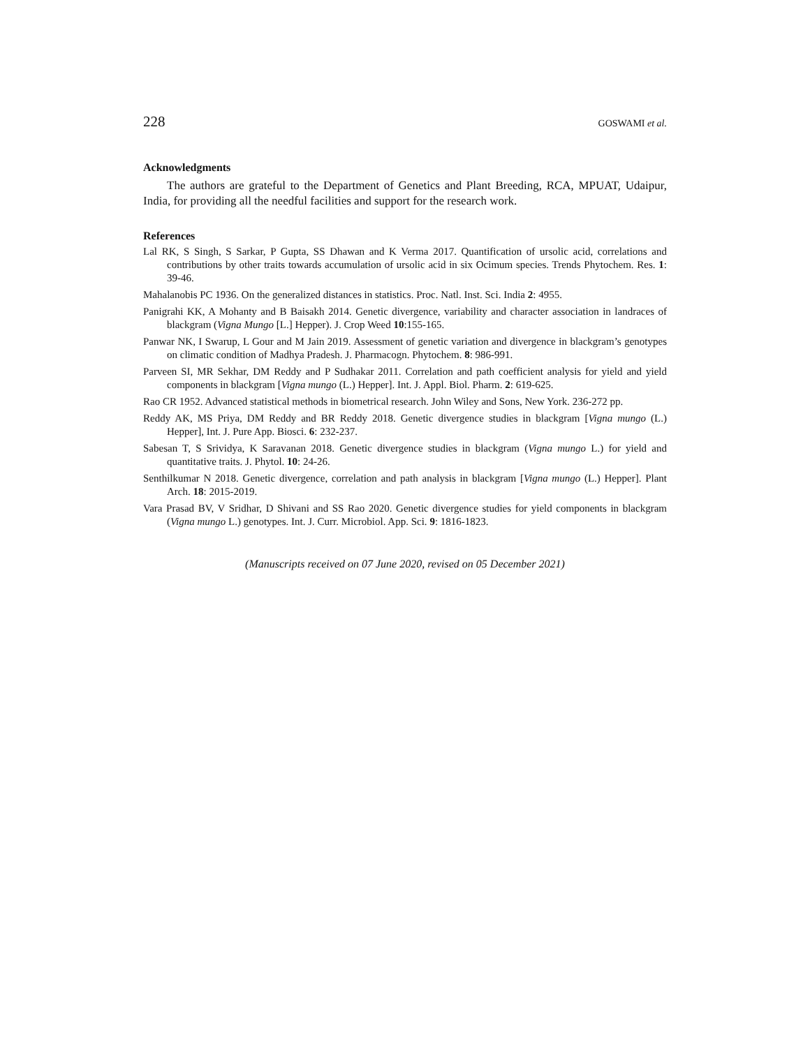228 GOSWAMI et al.
Acknowledgments
The authors are grateful to the Department of Genetics and Plant Breeding, RCA, MPUAT, Udaipur, India, for providing all the needful facilities and support for the research work.
References
Lal RK, S Singh, S Sarkar, P Gupta, SS Dhawan and K Verma 2017. Quantification of ursolic acid, correlations and contributions by other traits towards accumulation of ursolic acid in six Ocimum species. Trends Phytochem. Res. 1: 39-46.
Mahalanobis PC 1936. On the generalized distances in statistics. Proc. Natl. Inst. Sci. India 2: 4955.
Panigrahi KK, A Mohanty and B Baisakh 2014. Genetic divergence, variability and character association in landraces of blackgram (Vigna Mungo [L.] Hepper). J. Crop Weed 10:155-165.
Panwar NK, I Swarup, L Gour and M Jain 2019. Assessment of genetic variation and divergence in blackgram’s genotypes on climatic condition of Madhya Pradesh. J. Pharmacogn. Phytochem. 8: 986-991.
Parveen SI, MR Sekhar, DM Reddy and P Sudhakar 2011. Correlation and path coefficient analysis for yield and yield components in blackgram [Vigna mungo (L.) Hepper]. Int. J. Appl. Biol. Pharm. 2: 619-625.
Rao CR 1952. Advanced statistical methods in biometrical research. John Wiley and Sons, New York. 236-272 pp.
Reddy AK, MS Priya, DM Reddy and BR Reddy 2018. Genetic divergence studies in blackgram [Vigna mungo (L.) Hepper], Int. J. Pure App. Biosci. 6: 232-237.
Sabesan T, S Srividya, K Saravanan 2018. Genetic divergence studies in blackgram (Vigna mungo L.) for yield and quantitative traits. J. Phytol. 10: 24-26.
Senthilkumar N 2018. Genetic divergence, correlation and path analysis in blackgram [Vigna mungo (L.) Hepper]. Plant Arch. 18: 2015-2019.
Vara Prasad BV, V Sridhar, D Shivani and SS Rao 2020. Genetic divergence studies for yield components in blackgram (Vigna mungo L.) genotypes. Int. J. Curr. Microbiol. App. Sci. 9: 1816-1823.
(Manuscripts received on 07 June 2020, revised on 05 December 2021)